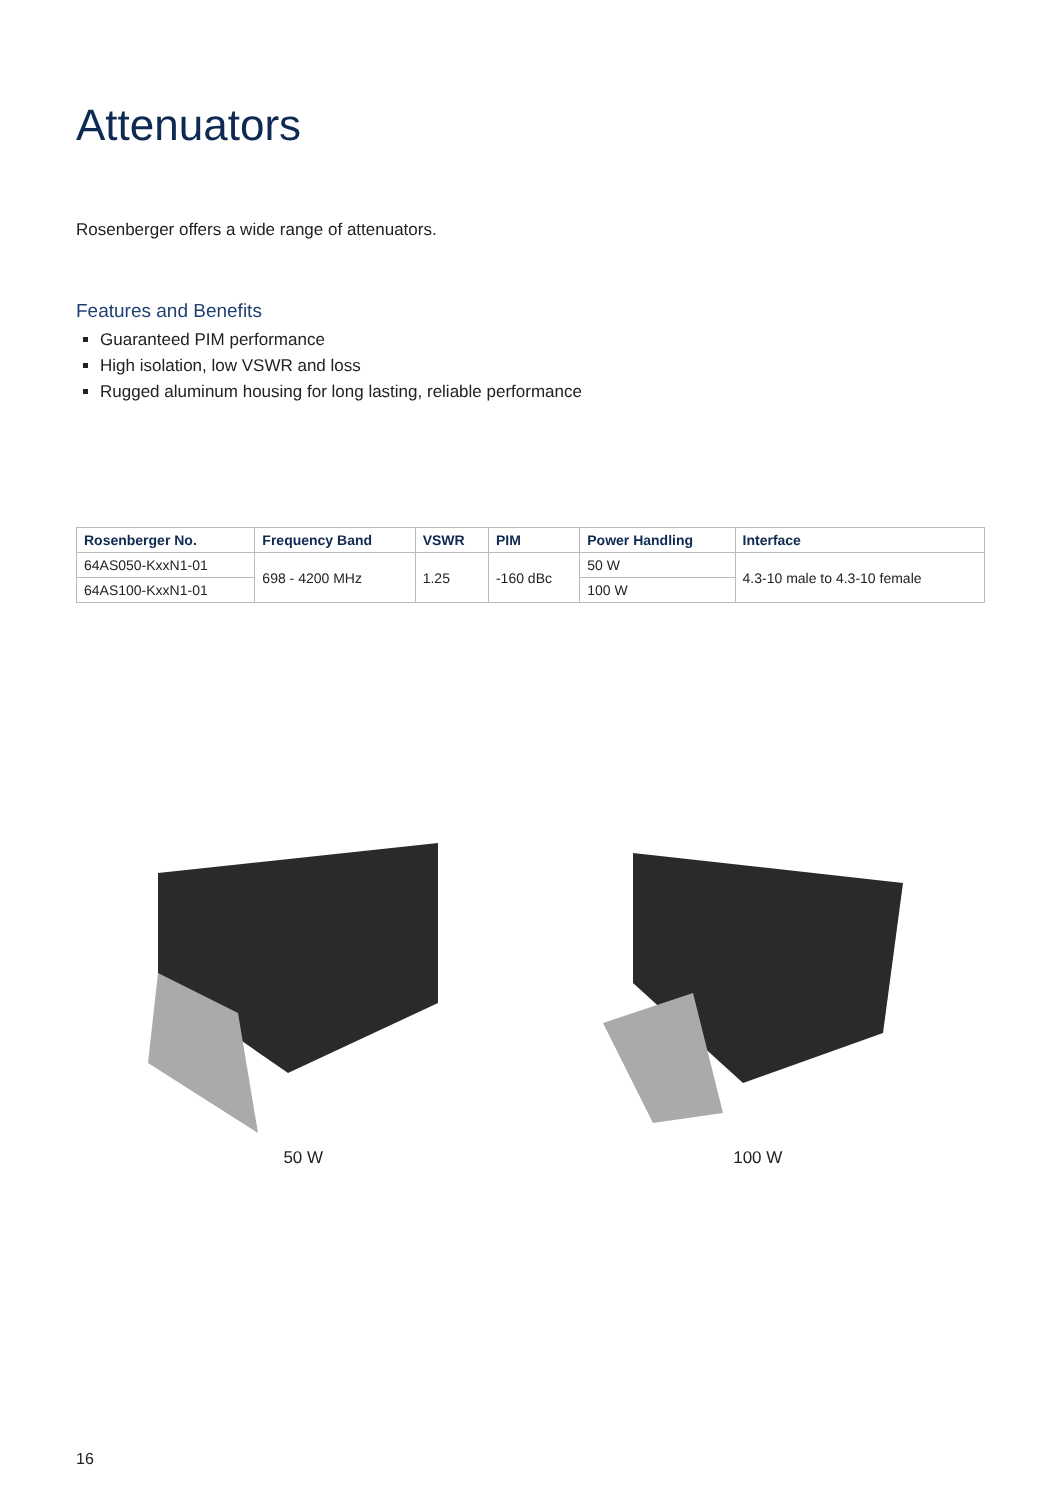Attenuators
Rosenberger offers a wide range of attenuators.
Features and Benefits
Guaranteed PIM performance
High isolation, low VSWR and loss
Rugged aluminum housing for long lasting, reliable performance
| Rosenberger No. | Frequency Band | VSWR | PIM | Power Handling | Interface |
| --- | --- | --- | --- | --- | --- |
| 64AS050-KxxN1-01 | 698 - 4200 MHz | 1.25 | -160 dBc | 50 W | 4.3-10 male to 4.3-10 female |
| 64AS100-KxxN1-01 | | | | 100 W | |
50 W 100 W
16